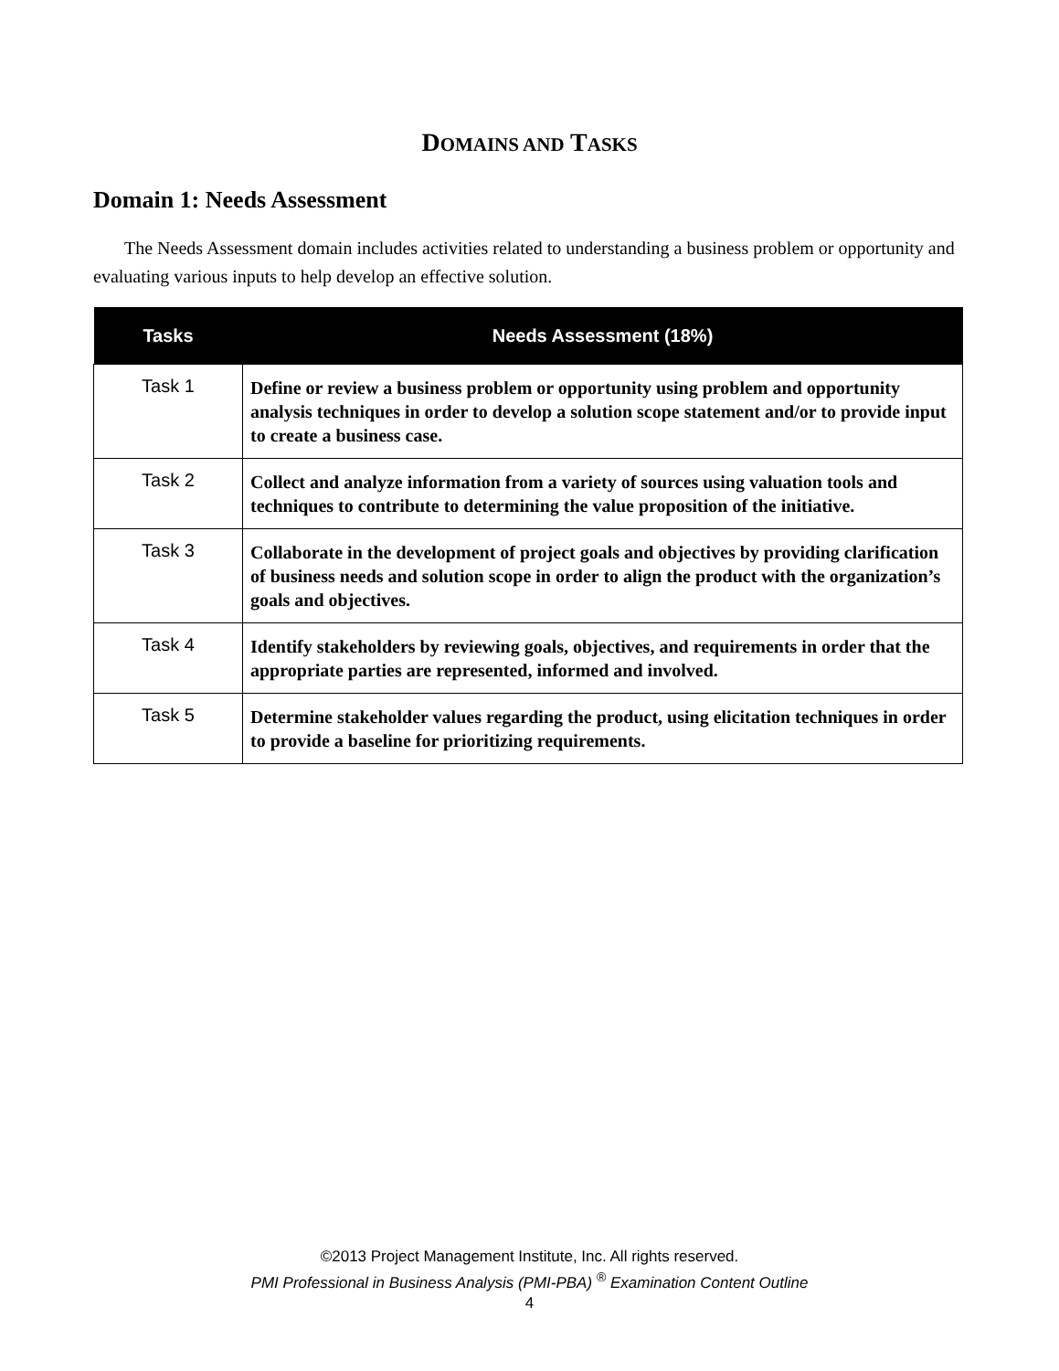DOMAINS AND TASKS
Domain 1: Needs Assessment
The Needs Assessment domain includes activities related to understanding a business problem or opportunity and evaluating various inputs to help develop an effective solution.
| Tasks | Needs Assessment (18%) |
| --- | --- |
| Task 1 | Define or review a business problem or opportunity using problem and opportunity analysis techniques in order to develop a solution scope statement and/or to provide input to create a business case. |
| Task 2 | Collect and analyze information from a variety of sources using valuation tools and techniques to contribute to determining the value proposition of the initiative. |
| Task 3 | Collaborate in the development of project goals and objectives by providing clarification of business needs and solution scope in order to align the product with the organization’s goals and objectives. |
| Task 4 | Identify stakeholders by reviewing goals, objectives, and requirements in order that the appropriate parties are represented, informed and involved. |
| Task 5 | Determine stakeholder values regarding the product, using elicitation techniques in order to provide a baseline for prioritizing requirements. |
©2013 Project Management Institute, Inc. All rights reserved.
PMI Professional in Business Analysis (PMI-PBA) <sup>®</sup> Examination Content Outline
4